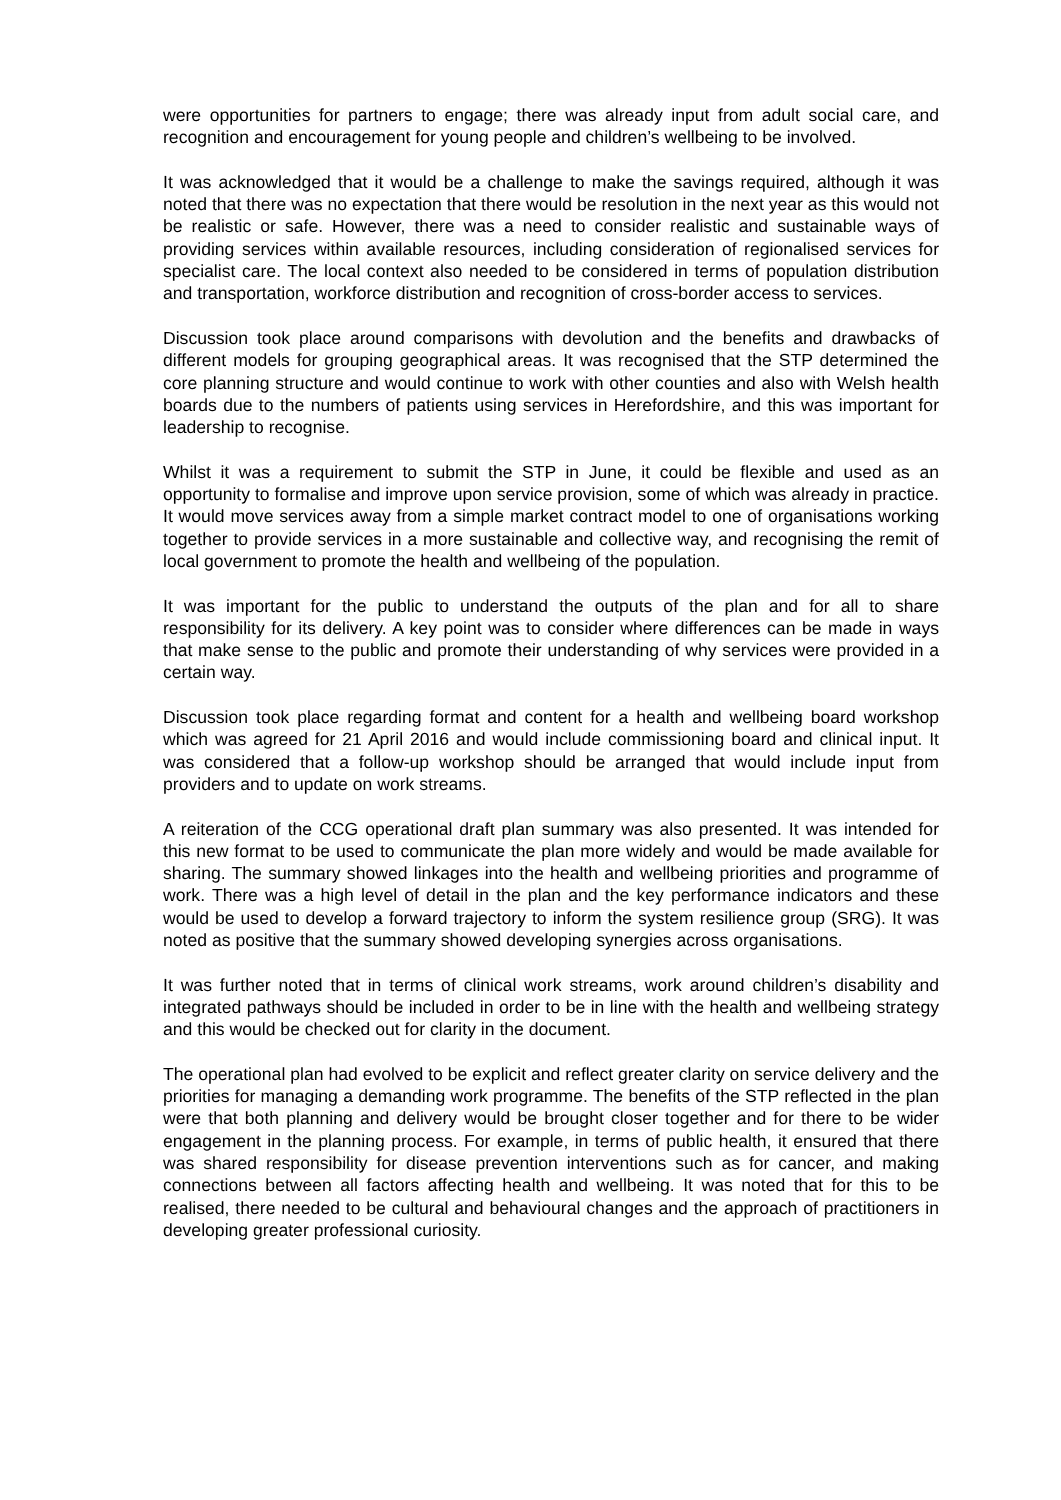were opportunities for partners to engage; there was already input from adult social care, and recognition and encouragement for young people and children’s wellbeing to be involved.
It was acknowledged that it would be a challenge to make the savings required, although it was noted that there was no expectation that there would be resolution in the next year as this would not be realistic or safe. However, there was a need to consider realistic and sustainable ways of providing services within available resources, including consideration of regionalised services for specialist care. The local context also needed to be considered in terms of population distribution and transportation, workforce distribution and recognition of cross-border access to services.
Discussion took place around comparisons with devolution and the benefits and drawbacks of different models for grouping geographical areas. It was recognised that the STP determined the core planning structure and would continue to work with other counties and also with Welsh health boards due to the numbers of patients using services in Herefordshire, and this was important for leadership to recognise.
Whilst it was a requirement to submit the STP in June, it could be flexible and used as an opportunity to formalise and improve upon service provision, some of which was already in practice. It would move services away from a simple market contract model to one of organisations working together to provide services in a more sustainable and collective way, and recognising the remit of local government to promote the health and wellbeing of the population.
It was important for the public to understand the outputs of the plan and for all to share responsibility for its delivery. A key point was to consider where differences can be made in ways that make sense to the public and promote their understanding of why services were provided in a certain way.
Discussion took place regarding format and content for a health and wellbeing board workshop which was agreed for 21 April 2016 and would include commissioning board and clinical input. It was considered that a follow-up workshop should be arranged that would include input from providers and to update on work streams.
A reiteration of the CCG operational draft plan summary was also presented. It was intended for this new format to be used to communicate the plan more widely and would be made available for sharing. The summary showed linkages into the health and wellbeing priorities and programme of work. There was a high level of detail in the plan and the key performance indicators and these would be used to develop a forward trajectory to inform the system resilience group (SRG). It was noted as positive that the summary showed developing synergies across organisations.
It was further noted that in terms of clinical work streams, work around children’s disability and integrated pathways should be included in order to be in line with the health and wellbeing strategy and this would be checked out for clarity in the document.
The operational plan had evolved to be explicit and reflect greater clarity on service delivery and the priorities for managing a demanding work programme. The benefits of the STP reflected in the plan were that both planning and delivery would be brought closer together and for there to be wider engagement in the planning process. For example, in terms of public health, it ensured that there was shared responsibility for disease prevention interventions such as for cancer, and making connections between all factors affecting health and wellbeing. It was noted that for this to be realised, there needed to be cultural and behavioural changes and the approach of practitioners in developing greater professional curiosity.